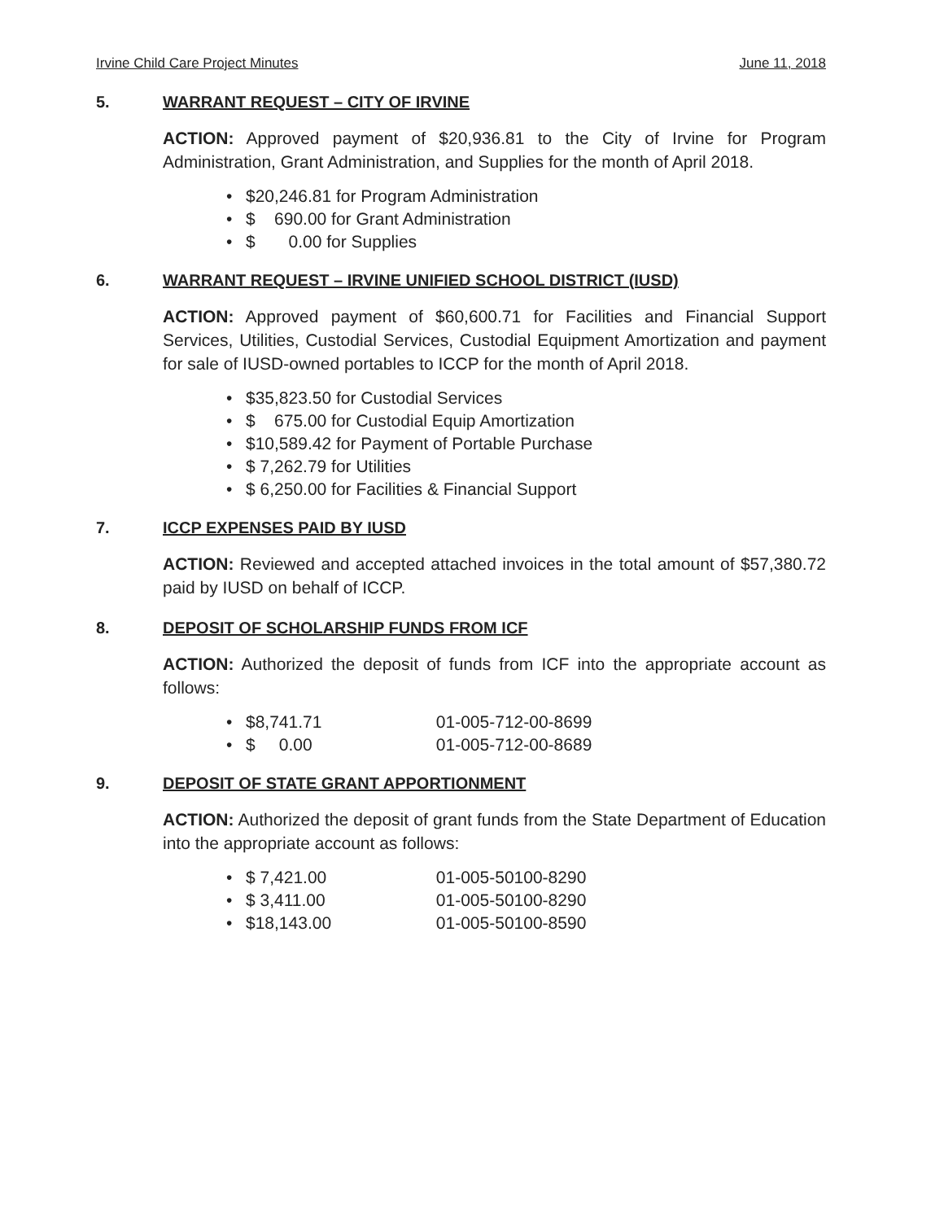Irvine Child Care Project Minutes June 11, 2018
5. WARRANT REQUEST – CITY OF IRVINE
ACTION: Approved payment of $20,936.81 to the City of Irvine for Program Administration, Grant Administration, and Supplies for the month of April 2018.
• $20,246.81 for Program Administration
• $ 690.00 for Grant Administration
• $ 0.00 for Supplies
6. WARRANT REQUEST – IRVINE UNIFIED SCHOOL DISTRICT (IUSD)
ACTION: Approved payment of $60,600.71 for Facilities and Financial Support Services, Utilities, Custodial Services, Custodial Equipment Amortization and payment for sale of IUSD-owned portables to ICCP for the month of April 2018.
• $35,823.50 for Custodial Services
• $ 675.00 for Custodial Equip Amortization
• $10,589.42 for Payment of Portable Purchase
• $ 7,262.79 for Utilities
• $ 6,250.00 for Facilities & Financial Support
7. ICCP EXPENSES PAID BY IUSD
ACTION: Reviewed and accepted attached invoices in the total amount of $57,380.72 paid by IUSD on behalf of ICCP.
8. DEPOSIT OF SCHOLARSHIP FUNDS FROM ICF
ACTION: Authorized the deposit of funds from ICF into the appropriate account as follows:
• $8,741.71 01-005-712-00-8699
• $ 0.00 01-005-712-00-8689
9. DEPOSIT OF STATE GRANT APPORTIONMENT
ACTION: Authorized the deposit of grant funds from the State Department of Education into the appropriate account as follows:
• $ 7,421.00 01-005-50100-8290
• $ 3,411.00 01-005-50100-8290
• $18,143.00 01-005-50100-8590